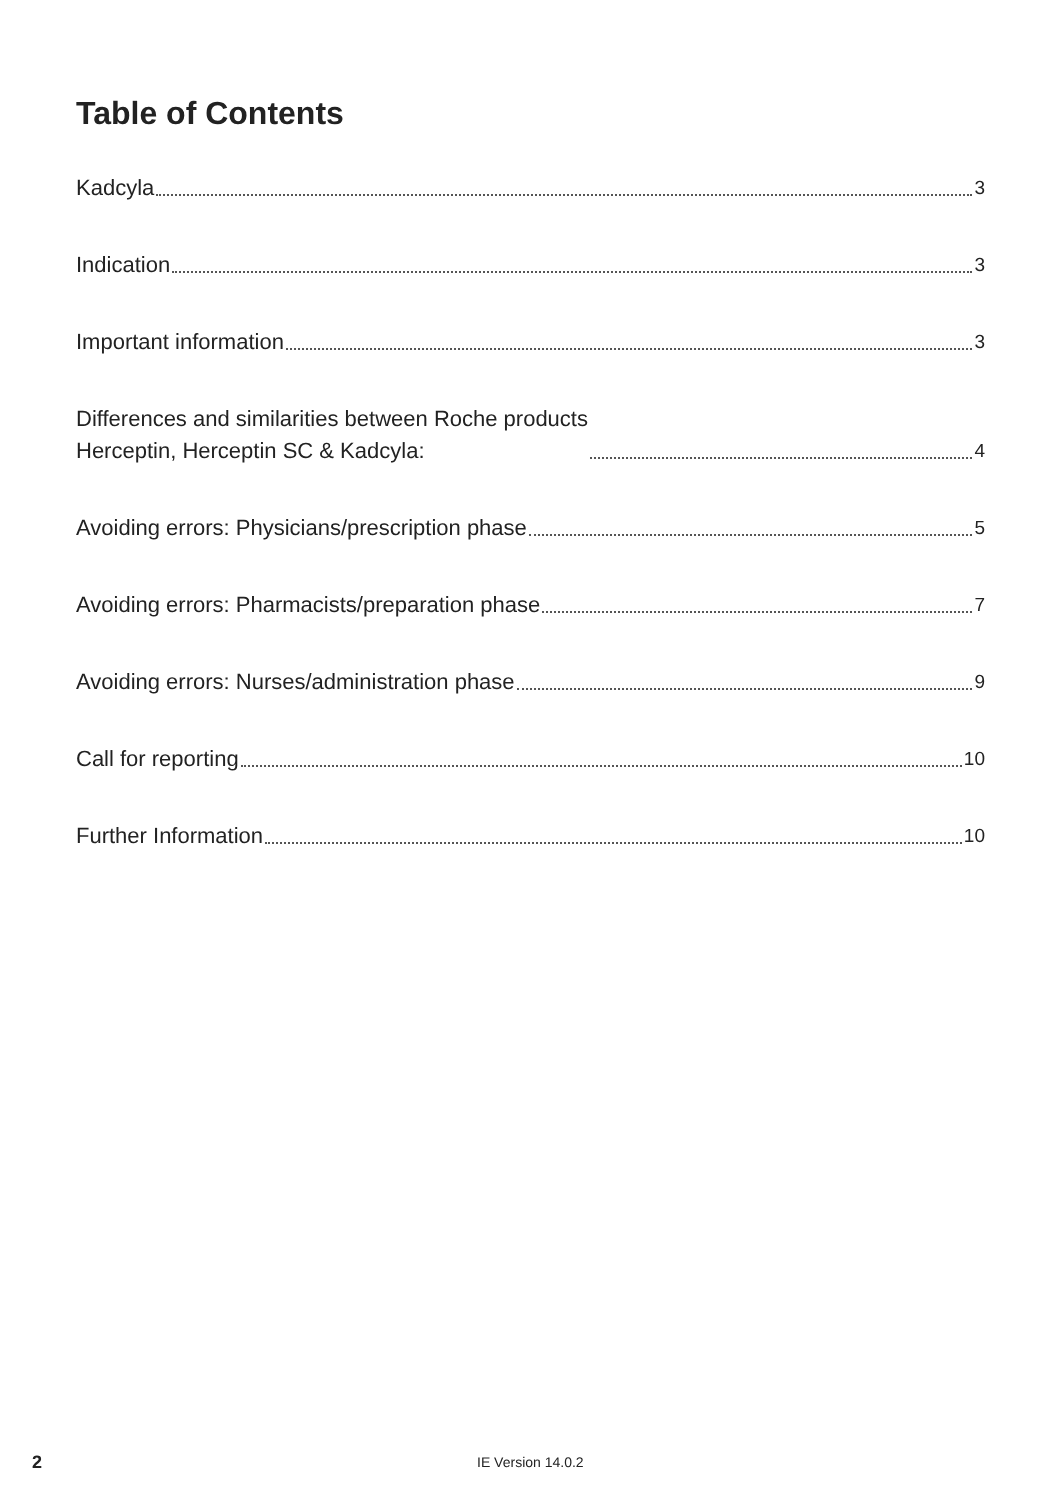Table of Contents
Kadcyla 3
Indication 3
Important information 3
Differences and similarities between Roche products
Herceptin, Herceptin SC & Kadcyla: 4
Avoiding errors: Physicians/prescription phase 5
Avoiding errors: Pharmacists/preparation phase 7
Avoiding errors: Nurses/administration phase 9
Call for reporting 10
Further Information 10
2 IE Version 14.0.2